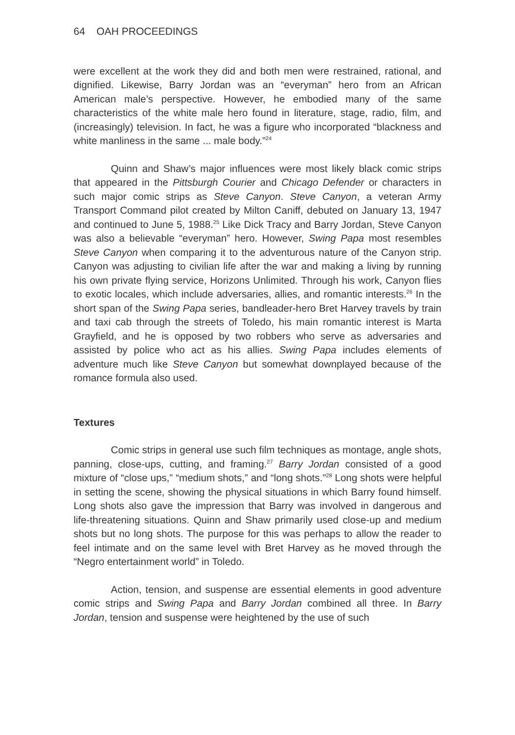64 OAH PROCEEDINGS
were excellent at the work they did and both men were restrained, rational, and dignified. Likewise, Barry Jordan was an “everyman” hero from an African American male’s perspective. However, he embodied many of the same characteristics of the white male hero found in literature, stage, radio, film, and (increasingly) television. In fact, he was a figure who incorporated “blackness and white manliness in the same ... male body.”<sup>24</sup>
Quinn and Shaw’s major influences were most likely black comic strips that appeared in the Pittsburgh Courier and Chicago Defender or characters in such major comic strips as Steve Canyon. Steve Canyon, a veteran Army Transport Command pilot created by Milton Caniff, debuted on January 13, 1947 and continued to June 5, 1988.<sup>25</sup> Like Dick Tracy and Barry Jordan, Steve Canyon was also a believable “everyman” hero. However, Swing Papa most resembles Steve Canyon when comparing it to the adventurous nature of the Canyon strip. Canyon was adjusting to civilian life after the war and making a living by running his own private flying service, Horizons Unlimited. Through his work, Canyon flies to exotic locales, which include adversaries, allies, and romantic interests.<sup>26</sup> In the short span of the Swing Papa series, bandleader-hero Bret Harvey travels by train and taxi cab through the streets of Toledo, his main romantic interest is Marta Grayfield, and he is opposed by two robbers who serve as adversaries and assisted by police who act as his allies. Swing Papa includes elements of adventure much like Steve Canyon but somewhat downplayed because of the romance formula also used.
Textures
Comic strips in general use such film techniques as montage, angle shots, panning, close-ups, cutting, and framing.<sup>27</sup> Barry Jordan consisted of a good mixture of “close ups,” “medium shots,” and “long shots.”<sup>28</sup> Long shots were helpful in setting the scene, showing the physical situations in which Barry found himself. Long shots also gave the impression that Barry was involved in dangerous and life-threatening situations. Quinn and Shaw primarily used close-up and medium shots but no long shots. The purpose for this was perhaps to allow the reader to feel intimate and on the same level with Bret Harvey as he moved through the “Negro entertainment world” in Toledo.
Action, tension, and suspense are essential elements in good adventure comic strips and Swing Papa and Barry Jordan combined all three. In Barry Jordan, tension and suspense were heightened by the use of such